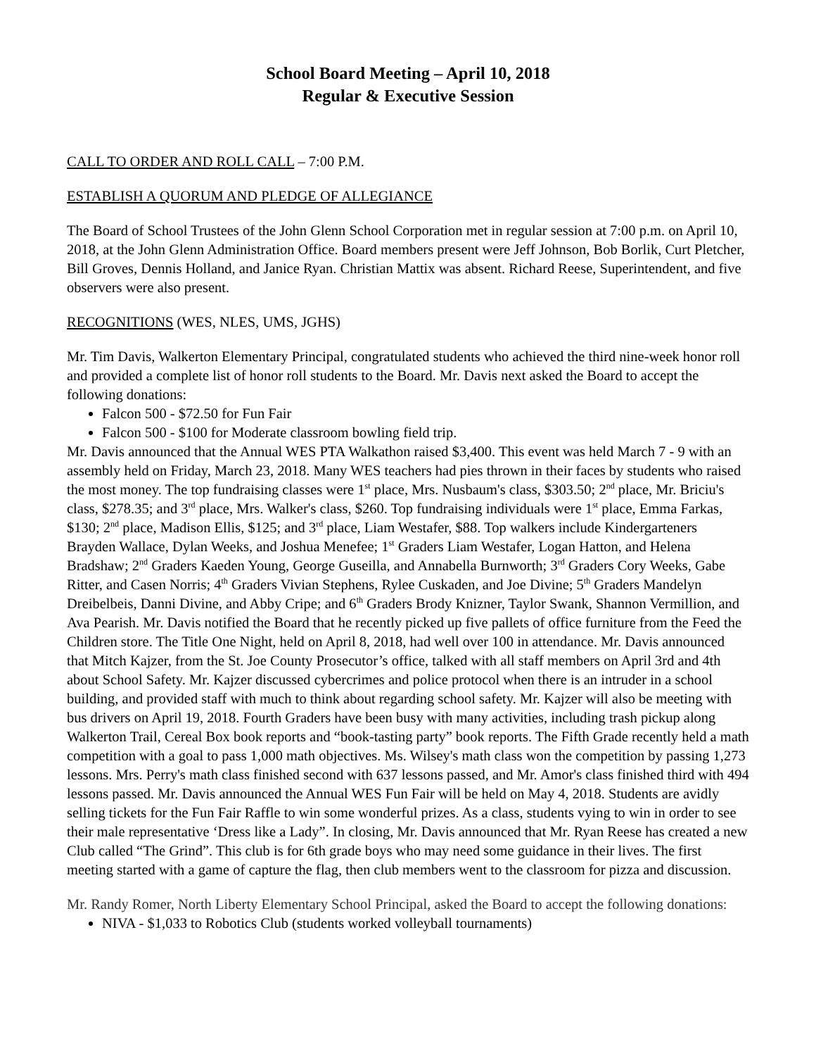School Board Meeting – April 10, 2018
Regular & Executive Session
CALL TO ORDER AND ROLL CALL – 7:00 P.M.
ESTABLISH A QUORUM AND PLEDGE OF ALLEGIANCE
The Board of School Trustees of the John Glenn School Corporation met in regular session at 7:00 p.m. on April 10, 2018, at the John Glenn Administration Office. Board members present were Jeff Johnson, Bob Borlik, Curt Pletcher, Bill Groves, Dennis Holland, and Janice Ryan. Christian Mattix was absent. Richard Reese, Superintendent, and five observers were also present.
RECOGNITIONS (WES, NLES, UMS, JGHS)
Mr. Tim Davis, Walkerton Elementary Principal, congratulated students who achieved the third nine-week honor roll and provided a complete list of honor roll students to the Board. Mr. Davis next asked the Board to accept the following donations:
Falcon 500 - $72.50 for Fun Fair
Falcon 500 - $100 for Moderate classroom bowling field trip.
Mr. Davis announced that the Annual WES PTA Walkathon raised $3,400. This event was held March 7 - 9 with an assembly held on Friday, March 23, 2018. Many WES teachers had pies thrown in their faces by students who raised the most money. The top fundraising classes were 1<sup>st</sup> place, Mrs. Nusbaum's class, $303.50; 2<sup>nd</sup> place, Mr. Briciu's class, $278.35; and 3<sup>rd</sup> place, Mrs. Walker's class, $260. Top fundraising individuals were 1<sup>st</sup> place, Emma Farkas, $130; 2<sup>nd</sup> place, Madison Ellis, $125; and 3<sup>rd</sup> place, Liam Westafer, $88. Top walkers include Kindergarteners Brayden Wallace, Dylan Weeks, and Joshua Menefee; 1<sup>st</sup> Graders Liam Westafer, Logan Hatton, and Helena Bradshaw; 2<sup>nd</sup> Graders Kaeden Young, George Guseilla, and Annabella Burnworth; 3<sup>rd</sup> Graders Cory Weeks, Gabe Ritter, and Casen Norris; 4<sup>th</sup> Graders Vivian Stephens, Rylee Cuskaden, and Joe Divine; 5<sup>th</sup> Graders Mandelyn Dreibelbeis, Danni Divine, and Abby Cripe; and 6<sup>th</sup> Graders Brody Knizner, Taylor Swank, Shannon Vermillion, and Ava Pearish. Mr. Davis notified the Board that he recently picked up five pallets of office furniture from the Feed the Children store. The Title One Night, held on April 8, 2018, had well over 100 in attendance. Mr. Davis announced that Mitch Kajzer, from the St. Joe County Prosecutor’s office, talked with all staff members on April 3rd and 4th about School Safety. Mr. Kajzer discussed cybercrimes and police protocol when there is an intruder in a school building, and provided staff with much to think about regarding school safety. Mr. Kajzer will also be meeting with bus drivers on April 19, 2018. Fourth Graders have been busy with many activities, including trash pickup along Walkerton Trail, Cereal Box book reports and “book-tasting party” book reports. The Fifth Grade recently held a math competition with a goal to pass 1,000 math objectives. Ms. Wilsey's math class won the competition by passing 1,273 lessons. Mrs. Perry's math class finished second with 637 lessons passed, and Mr. Amor's class finished third with 494 lessons passed. Mr. Davis announced the Annual WES Fun Fair will be held on May 4, 2018. Students are avidly selling tickets for the Fun Fair Raffle to win some wonderful prizes. As a class, students vying to win in order to see their male representative ‘Dress like a Lady”. In closing, Mr. Davis announced that Mr. Ryan Reese has created a new Club called “The Grind”. This club is for 6th grade boys who may need some guidance in their lives. The first meeting started with a game of capture the flag, then club members went to the classroom for pizza and discussion.
Mr. Randy Romer, North Liberty Elementary School Principal, asked the Board to accept the following donations:
NIVA - $1,033 to Robotics Club (students worked volleyball tournaments)